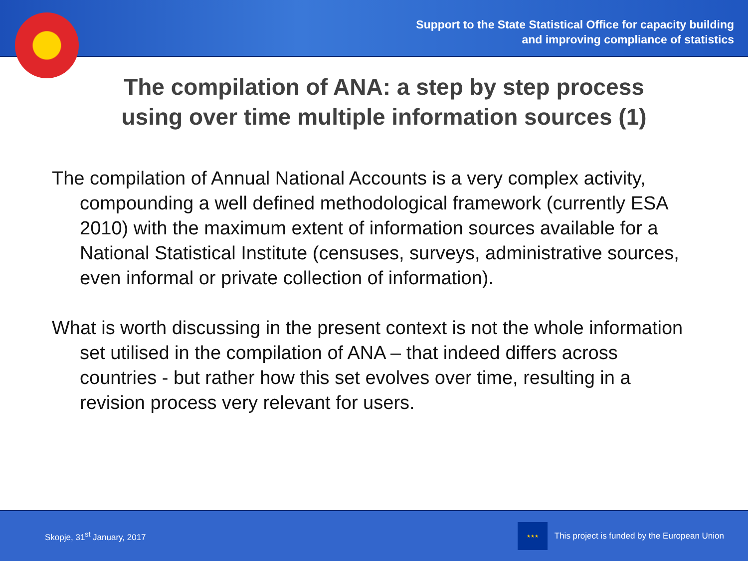Support to the State Statistical Office for capacity building
and improving compliance of statistics
The compilation of ANA: a step by step process
using over time multiple information sources (1)
The compilation of Annual National Accounts is a very complex activity, compounding a well defined methodological framework (currently ESA 2010) with the maximum extent of information sources available for a National Statistical Institute (censuses, surveys, administrative sources, even informal or private collection of information).
What is worth discussing in the present context is not the whole information set utilised in the compilation of ANA – that indeed differs across countries - but rather how this set evolves over time, resulting in a revision process very relevant for users.
Skopje, 31<sup>st</sup> January, 2017 ★★★ This project is funded by the European Union